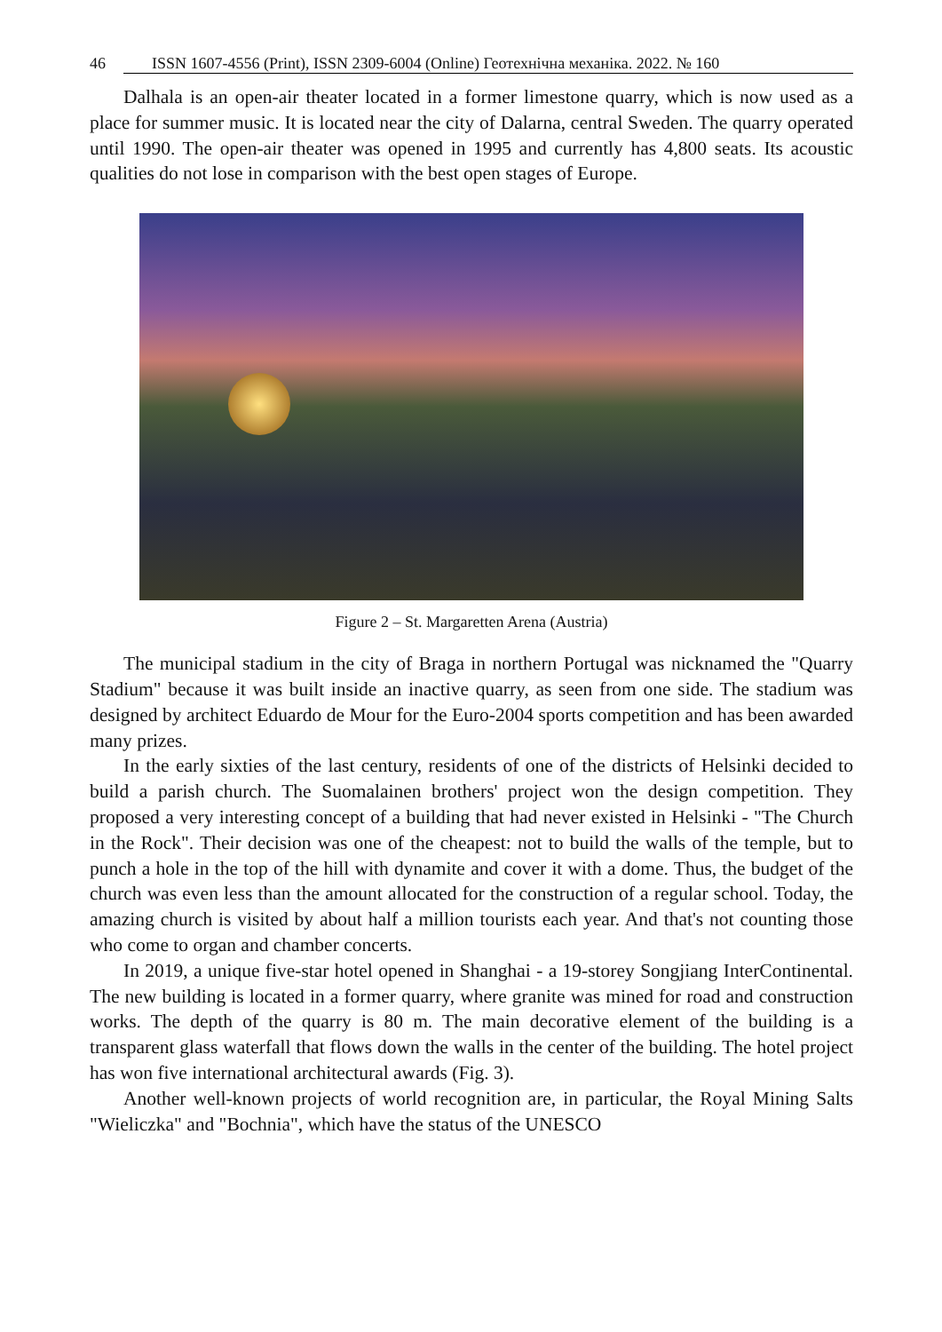46 ISSN 1607-4556 (Print), ISSN 2309-6004 (Online) Геотехнічна механіка. 2022. № 160
Dalhala is an open-air theater located in a former limestone quarry, which is now used as a place for summer music. It is located near the city of Dalarna, central Sweden. The quarry operated until 1990. The open-air theater was opened in 1995 and currently has 4,800 seats. Its acoustic qualities do not lose in comparison with the best open stages of Europe.
Figure 2 – St. Margaretten Arena (Austria)
The municipal stadium in the city of Braga in northern Portugal was nicknamed the "Quarry Stadium" because it was built inside an inactive quarry, as seen from one side. The stadium was designed by architect Eduardo de Mour for the Euro-2004 sports competition and has been awarded many prizes.
In the early sixties of the last century, residents of one of the districts of Helsinki decided to build a parish church. The Suomalainen brothers' project won the design competition. They proposed a very interesting concept of a building that had never existed in Helsinki - "The Church in the Rock". Their decision was one of the cheapest: not to build the walls of the temple, but to punch a hole in the top of the hill with dynamite and cover it with a dome. Thus, the budget of the church was even less than the amount allocated for the construction of a regular school. Today, the amazing church is visited by about half a million tourists each year. And that's not counting those who come to organ and chamber concerts.
In 2019, a unique five-star hotel opened in Shanghai - a 19-storey Songjiang InterContinental. The new building is located in a former quarry, where granite was mined for road and construction works. The depth of the quarry is 80 m. The main decorative element of the building is a transparent glass waterfall that flows down the walls in the center of the building. The hotel project has won five international architectural awards (Fig. 3).
Another well-known projects of world recognition are, in particular, the Royal Mining Salts "Wieliczka" and "Bochnia", which have the status of the UNESCO